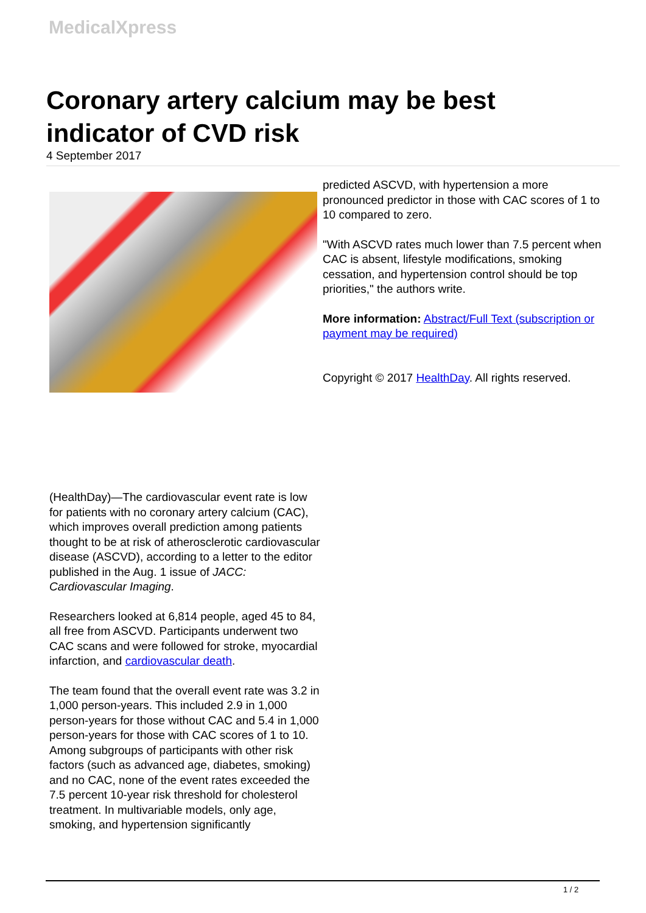MedicalXpress
Coronary artery calcium may be best indicator of CVD risk
4 September 2017
(HealthDay)—The cardiovascular event rate is low for patients with no coronary artery calcium (CAC), which improves overall prediction among patients thought to be at risk of atherosclerotic cardiovascular disease (ASCVD), according to a letter to the editor published in the Aug. 1 issue of JACC: Cardiovascular Imaging.
Researchers looked at 6,814 people, aged 45 to 84, all free from ASCVD. Participants underwent two CAC scans and were followed for stroke, myocardial infarction, and cardiovascular death.
The team found that the overall event rate was 3.2 in 1,000 person-years. This included 2.9 in 1,000 person-years for those without CAC and 5.4 in 1,000 person-years for those with CAC scores of 1 to 10. Among subgroups of participants with other risk factors (such as advanced age, diabetes, smoking) and no CAC, none of the event rates exceeded the 7.5 percent 10-year risk threshold for cholesterol treatment. In multivariable models, only age, smoking, and hypertension significantly
predicted ASCVD, with hypertension a more pronounced predictor in those with CAC scores of 1 to 10 compared to zero.
"With ASCVD rates much lower than 7.5 percent when CAC is absent, lifestyle modifications, smoking cessation, and hypertension control should be top priorities," the authors write.
More information: Abstract/Full Text (subscription or payment may be required)
Copyright © 2017 HealthDay. All rights reserved.
1 / 2